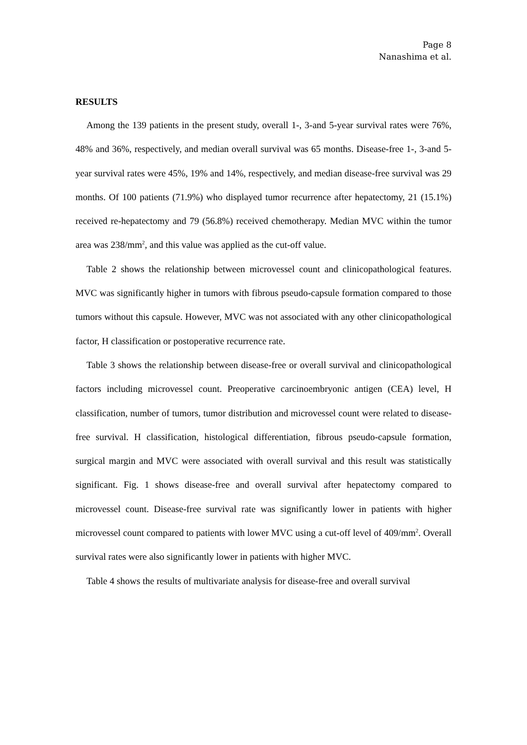Page 8
Nanashima et al.
RESULTS
Among the 139 patients in the present study, overall 1-, 3-and 5-year survival rates were 76%, 48% and 36%, respectively, and median overall survival was 65 months. Disease-free 1-, 3-and 5-year survival rates were 45%, 19% and 14%, respectively, and median disease-free survival was 29 months. Of 100 patients (71.9%) who displayed tumor recurrence after hepatectomy, 21 (15.1%) received re-hepatectomy and 79 (56.8%) received chemotherapy. Median MVC within the tumor area was 238/mm<sup>2</sup>, and this value was applied as the cut-off value.
Table 2 shows the relationship between microvessel count and clinicopathological features. MVC was significantly higher in tumors with fibrous pseudo-capsule formation compared to those tumors without this capsule. However, MVC was not associated with any other clinicopathological factor, H classification or postoperative recurrence rate.
Table 3 shows the relationship between disease-free or overall survival and clinicopathological factors including microvessel count. Preoperative carcinoembryonic antigen (CEA) level, H classification, number of tumors, tumor distribution and microvessel count were related to disease-free survival. H classification, histological differentiation, fibrous pseudo-capsule formation, surgical margin and MVC were associated with overall survival and this result was statistically significant. Fig. 1 shows disease-free and overall survival after hepatectomy compared to microvessel count. Disease-free survival rate was significantly lower in patients with higher microvessel count compared to patients with lower MVC using a cut-off level of 409/mm<sup>2</sup>. Overall survival rates were also significantly lower in patients with higher MVC.
Table 4 shows the results of multivariate analysis for disease-free and overall survival